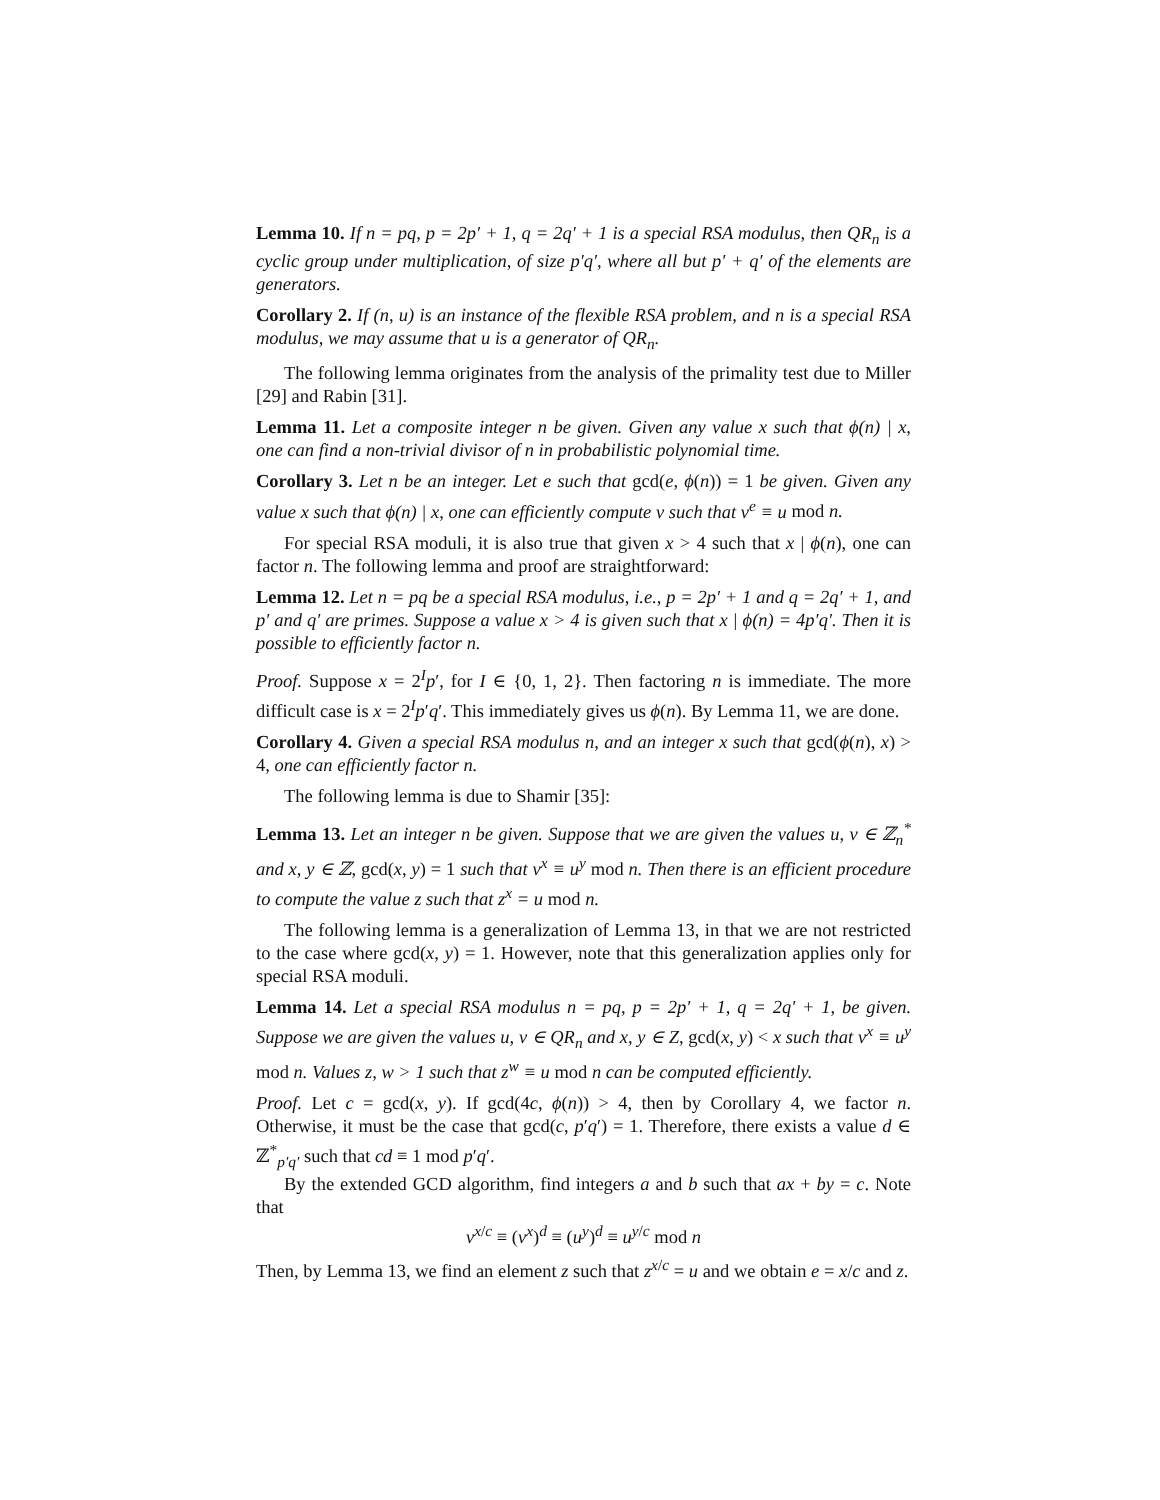Lemma 10. If n = pq, p = 2p′ + 1, q = 2q′ + 1 is a special RSA modulus, then QR<sub>n</sub> is a cyclic group under multiplication, of size p′q′, where all but p′ + q′ of the elements are generators.
Corollary 2. If (n, u) is an instance of the flexible RSA problem, and n is a special RSA modulus, we may assume that u is a generator of QR<sub>n</sub>.
The following lemma originates from the analysis of the primality test due to Miller [29] and Rabin [31].
Lemma 11. Let a composite integer n be given. Given any value x such that ϕ(n) | x, one can find a non-trivial divisor of n in probabilistic polynomial time.
Corollary 3. Let n be an integer. Let e such that gcd(e, ϕ(n)) = 1 be given. Given any value x such that ϕ(n) | x, one can efficiently compute v such that v<sup>e</sup> ≡ u mod n.
For special RSA moduli, it is also true that given x > 4 such that x | ϕ(n), one can factor n. The following lemma and proof are straightforward:
Lemma 12. Let n = pq be a special RSA modulus, i.e., p = 2p′ + 1 and q = 2q′ + 1, and p′ and q′ are primes. Suppose a value x > 4 is given such that x | ϕ(n) = 4p′q′. Then it is possible to efficiently factor n.
Proof. Suppose x = 2<sup>I</sup>p′, for I ∈ {0, 1, 2}. Then factoring n is immediate. The more difficult case is x = 2<sup>I</sup>p′q′. This immediately gives us ϕ(n). By Lemma 11, we are done.
Corollary 4. Given a special RSA modulus n, and an integer x such that gcd(ϕ(n), x) > 4, one can efficiently factor n.
The following lemma is due to Shamir [35]:
Lemma 13. Let an integer n be given. Suppose that we are given the values u, v ∈ ℤ<sub>n</sub><sup>*</sup> and x, y ∈ ℤ, gcd(x, y) = 1 such that v<sup>x</sup> ≡ u<sup>y</sup> mod n. Then there is an efficient procedure to compute the value z such that z<sup>x</sup> = u mod n.
The following lemma is a generalization of Lemma 13, in that we are not restricted to the case where gcd(x, y) = 1. However, note that this generalization applies only for special RSA moduli.
Lemma 14. Let a special RSA modulus n = pq, p = 2p′ + 1, q = 2q′ + 1, be given. Suppose we are given the values u, v ∈ QR<sub>n</sub> and x, y ∈ Z, gcd(x, y) < x such that v<sup>x</sup> ≡ u<sup>y</sup> mod n. Values z, w > 1 such that z<sup>w</sup> ≡ u mod n can be computed efficiently.
Proof. Let c = gcd(x, y). If gcd(4c, ϕ(n)) > 4, then by Corollary 4, we factor n. Otherwise, it must be the case that gcd(c, p′q′) = 1. Therefore, there exists a value d ∈ ℤ<sup>*</sup><sub>p′q′</sub> such that cd ≡ 1 mod p′q′.
By the extended GCD algorithm, find integers a and b such that ax + by = c. Note that
v<sup>x/c</sup> ≡ (v<sup>x</sup>)<sup>d</sup> ≡ (u<sup>y</sup>)<sup>d</sup> ≡ u<sup>y/c</sup> mod n
Then, by Lemma 13, we find an element z such that z<sup>x/c</sup> = u and we obtain e = x/c and z.